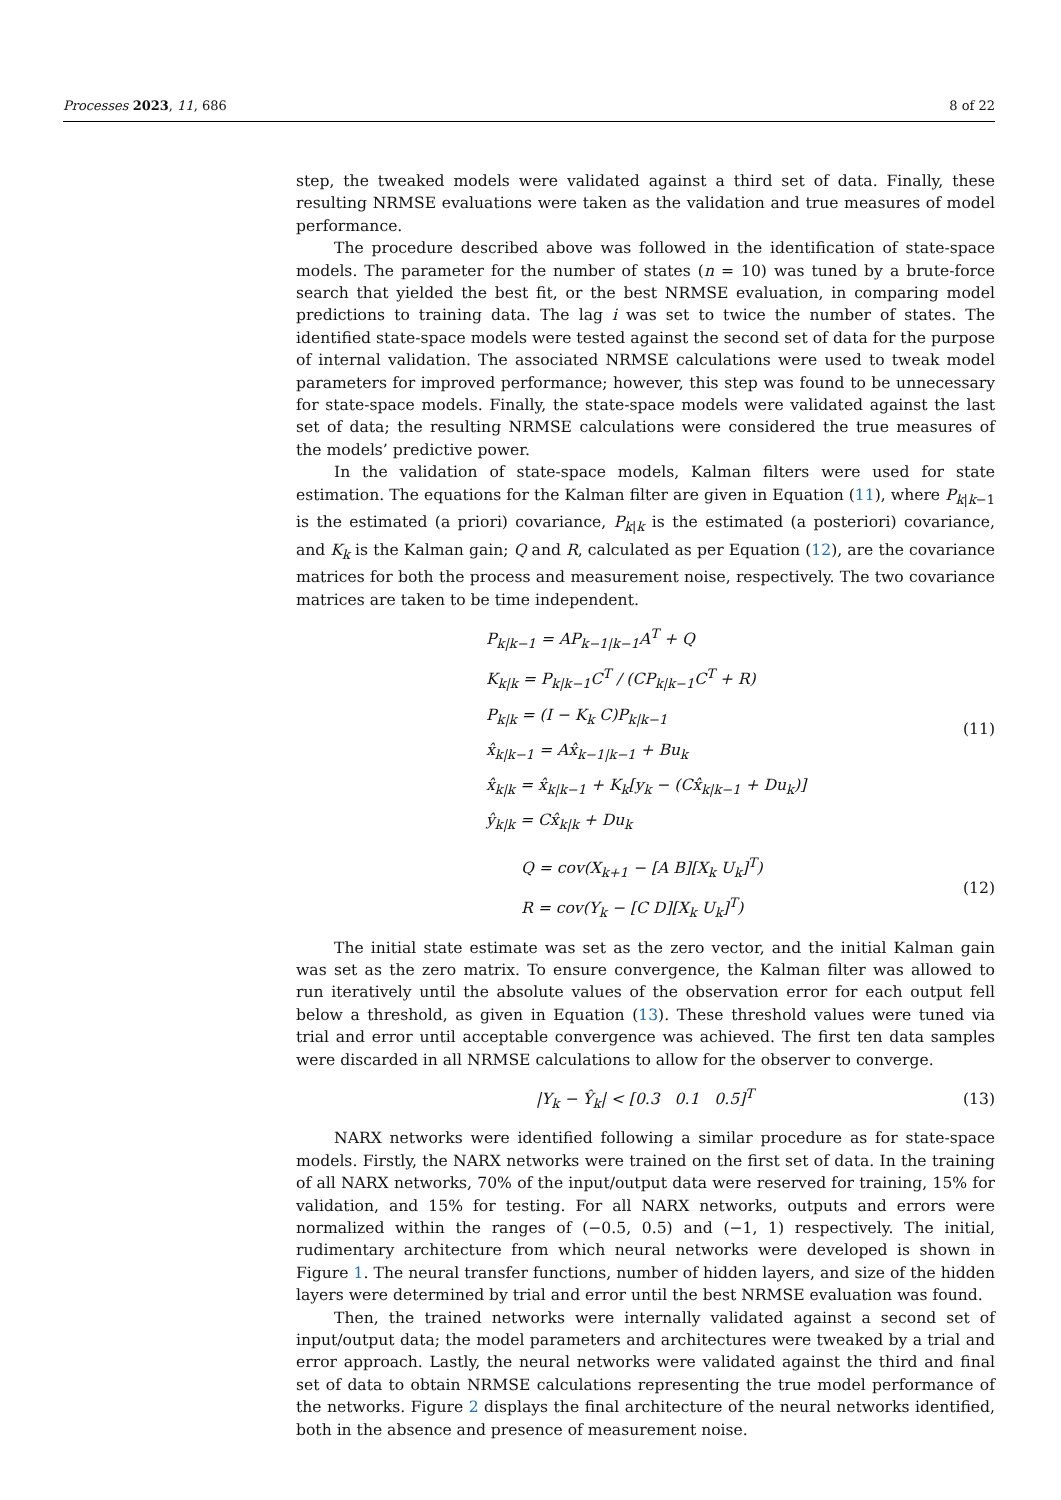Processes 2023, 11, 686 8 of 22
step, the tweaked models were validated against a third set of data. Finally, these resulting NRMSE evaluations were taken as the validation and true measures of model performance.
The procedure described above was followed in the identification of state-space models. The parameter for the number of states (n = 10) was tuned by a brute-force search that yielded the best fit, or the best NRMSE evaluation, in comparing model predictions to training data. The lag i was set to twice the number of states. The identified state-space models were tested against the second set of data for the purpose of internal validation. The associated NRMSE calculations were used to tweak model parameters for improved performance; however, this step was found to be unnecessary for state-space models. Finally, the state-space models were validated against the last set of data; the resulting NRMSE calculations were considered the true measures of the models’ predictive power.
In the validation of state-space models, Kalman filters were used for state estimation. The equations for the Kalman filter are given in Equation (11), where P<sub>k|k−1</sub> is the estimated (a priori) covariance, P<sub>k|k</sub> is the estimated (a posteriori) covariance, and K<sub>k</sub> is the Kalman gain; Q and R, calculated as per Equation (12), are the covariance matrices for both the process and measurement noise, respectively. The two covariance matrices are taken to be time independent.
P<sub>k|k−1</sub> = AP<sub>k−1|k−1</sub>A<sup>T</sup> + Q
K<sub>k|k</sub> = P<sub>k|k−1</sub>C<sup>T</sup> / (CP<sub>k|k−1</sub>C<sup>T</sup> + R)
P<sub>k|k</sub> = (I − K<sub>k</sub> C)P<sub>k|k−1</sub>
x̂<sub>k|k−1</sub> = Ax̂<sub>k−1|k−1</sub> + Bu<sub>k</sub>
x̂<sub>k|k</sub> = x̂<sub>k|k−1</sub> + K<sub>k</sub>[y<sub>k</sub> − (Cx̂<sub>k|k−1</sub> + Du<sub>k</sub>)]
ŷ<sub>k|k</sub> = Cx̂<sub>k|k</sub> + Du<sub>k</sub>
(11)
Q = cov(X<sub>k+1</sub> − [A B][X<sub>k</sub> U<sub>k</sub>]<sup>T</sup>)
R = cov(Y<sub>k</sub> − [C D][X<sub>k</sub> U<sub>k</sub>]<sup>T</sup>)
(12)
The initial state estimate was set as the zero vector, and the initial Kalman gain was set as the zero matrix. To ensure convergence, the Kalman filter was allowed to run iteratively until the absolute values of the observation error for each output fell below a threshold, as given in Equation (13). These threshold values were tuned via trial and error until acceptable convergence was achieved. The first ten data samples were discarded in all NRMSE calculations to allow for the observer to converge.
|Y<sub>k</sub> − Ŷ<sub>k</sub>| < [0.3 0.1 0.5]<sup>T</sup>
(13)
NARX networks were identified following a similar procedure as for state-space models. Firstly, the NARX networks were trained on the first set of data. In the training of all NARX networks, 70% of the input/output data were reserved for training, 15% for validation, and 15% for testing. For all NARX networks, outputs and errors were normalized within the ranges of (−0.5, 0.5) and (−1, 1) respectively. The initial, rudimentary architecture from which neural networks were developed is shown in Figure 1. The neural transfer functions, number of hidden layers, and size of the hidden layers were determined by trial and error until the best NRMSE evaluation was found.
Then, the trained networks were internally validated against a second set of input/output data; the model parameters and architectures were tweaked by a trial and error approach. Lastly, the neural networks were validated against the third and final set of data to obtain NRMSE calculations representing the true model performance of the networks. Figure 2 displays the final architecture of the neural networks identified, both in the absence and presence of measurement noise.